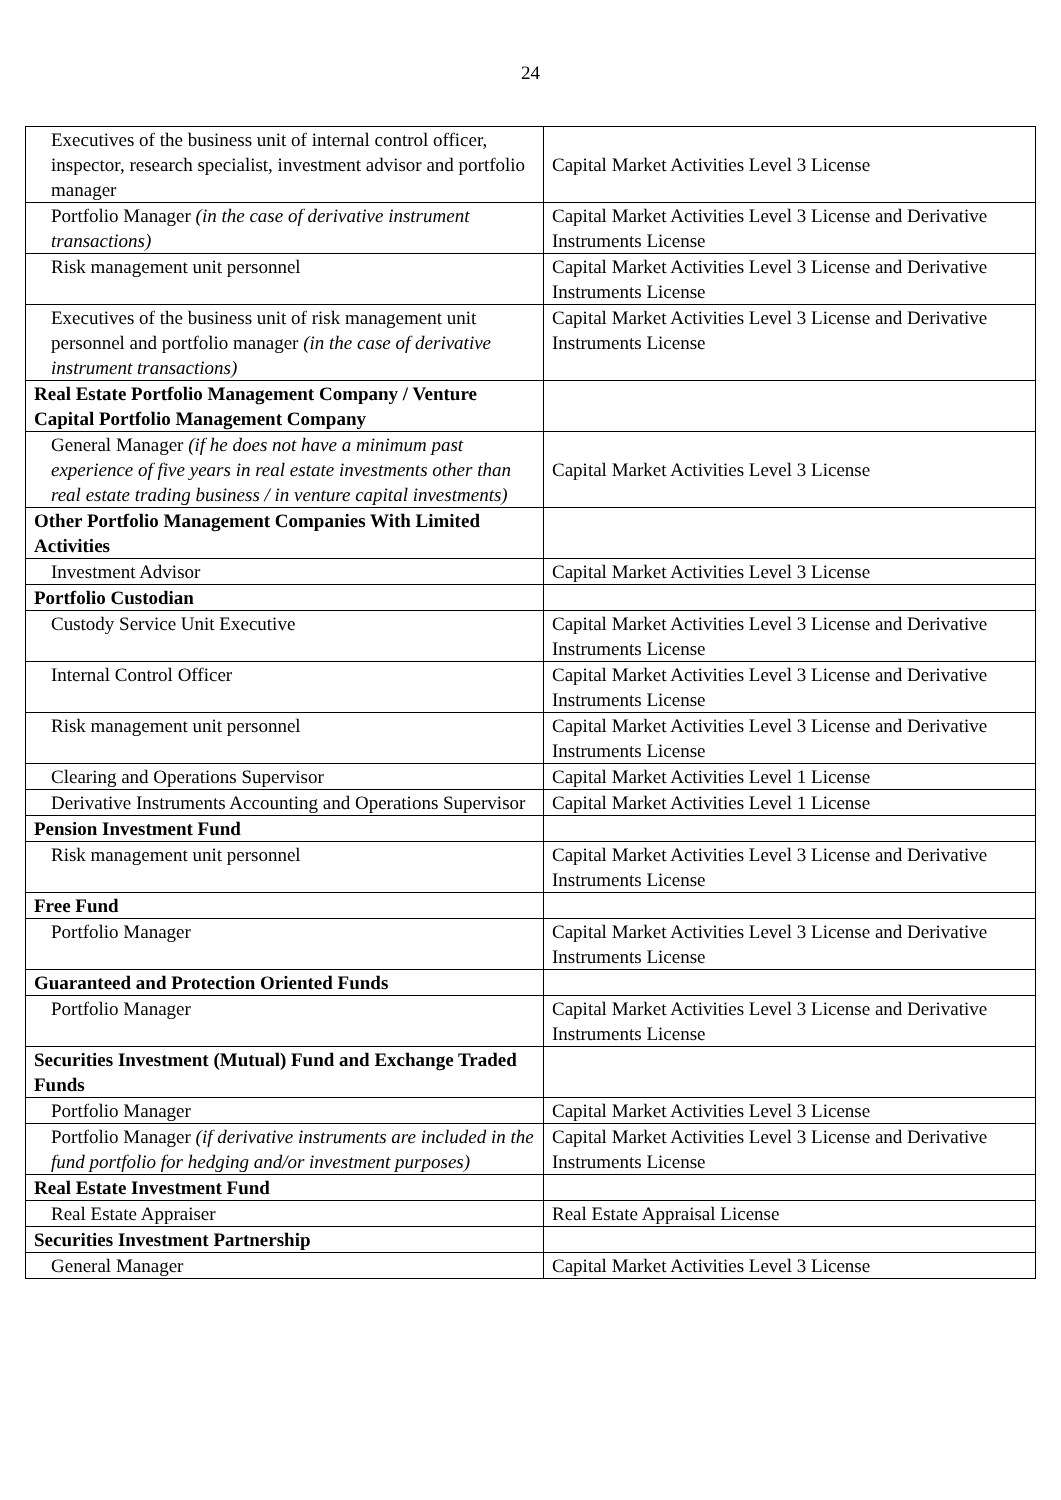24
| Executives of the business unit of internal control officer, inspector, research specialist, investment advisor and portfolio manager | Capital Market Activities Level 3 License |
| Portfolio Manager (in the case of derivative instrument transactions) | Capital Market Activities Level 3 License and Derivative Instruments License |
| Risk management unit personnel | Capital Market Activities Level 3 License and Derivative Instruments License |
| Executives of the business unit of risk management unit personnel and portfolio manager (in the case of derivative instrument transactions) | Capital Market Activities Level 3 License and Derivative Instruments License |
| Real Estate Portfolio Management Company / Venture Capital Portfolio Management Company | |
| General Manager (if he does not have a minimum past experience of five years in real estate investments other than real estate trading business / in venture capital investments) | Capital Market Activities Level 3 License |
| Other Portfolio Management Companies With Limited Activities | |
| Investment Advisor | Capital Market Activities Level 3 License |
| Portfolio Custodian | |
| Custody Service Unit Executive | Capital Market Activities Level 3 License and Derivative Instruments License |
| Internal Control Officer | Capital Market Activities Level 3 License and Derivative Instruments License |
| Risk management unit personnel | Capital Market Activities Level 3 License and Derivative Instruments License |
| Clearing and Operations Supervisor | Capital Market Activities Level 1 License |
| Derivative Instruments Accounting and Operations Supervisor | Capital Market Activities Level 1 License |
| Pension Investment Fund | |
| Risk management unit personnel | Capital Market Activities Level 3 License and Derivative Instruments License |
| Free Fund | |
| Portfolio Manager | Capital Market Activities Level 3 License and Derivative Instruments License |
| Guaranteed and Protection Oriented Funds | |
| Portfolio Manager | Capital Market Activities Level 3 License and Derivative Instruments License |
| Securities Investment (Mutual) Fund and Exchange Traded Funds | |
| Portfolio Manager | Capital Market Activities Level 3 License |
| Portfolio Manager (if derivative instruments are included in the fund portfolio for hedging and/or investment purposes) | Capital Market Activities Level 3 License and Derivative Instruments License |
| Real Estate Investment Fund | |
| Real Estate Appraiser | Real Estate Appraisal License |
| Securities Investment Partnership | |
| General Manager | Capital Market Activities Level 3 License |